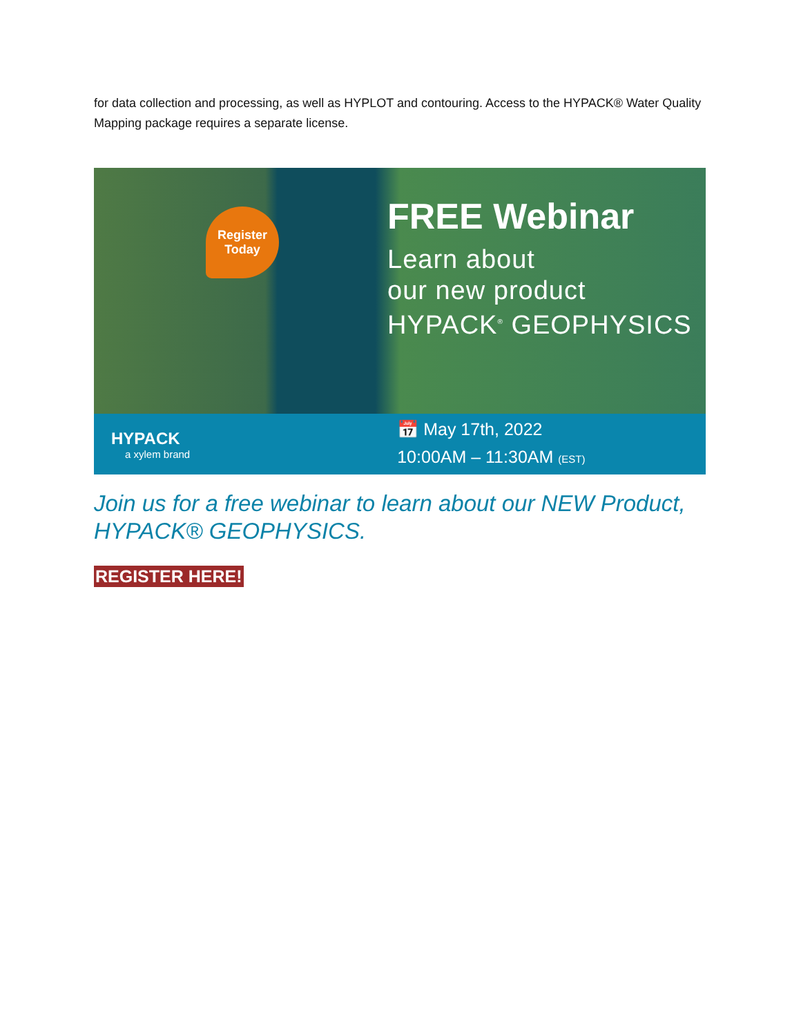for data collection and processing, as well as HYPLOT and contouring. Access to the HYPACK® Water Quality Mapping package requires a separate license.
Register
Today
FREE Webinar
Learn about
our new product
HYPACK<sup>®</sup> GEOPHYSICS
HYPACK
a xylem brand
📅 May 17th, 2022
10:00AM – 11:30AM (EST)
Join us for a free webinar to learn about our NEW Product, HYPACK® GEOPHYSICS.
REGISTER HERE!